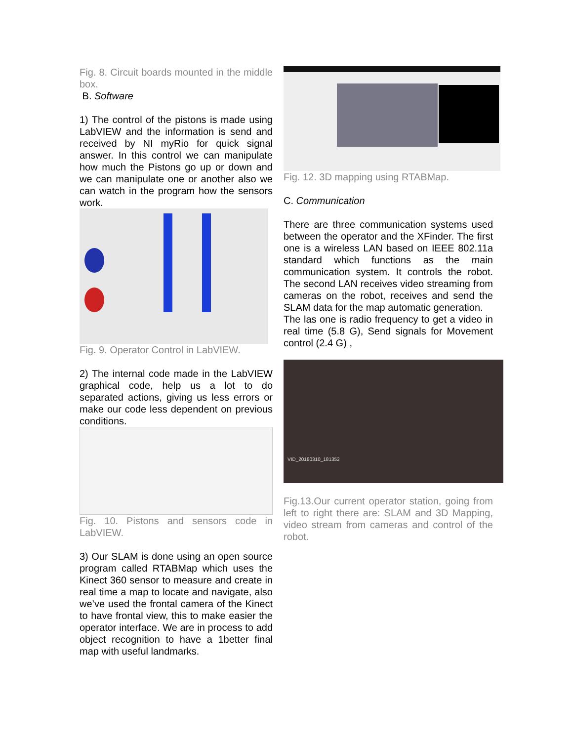Fig. 8. Circuit boards mounted in the middle box.
B. Software
1) The control of the pistons is made using LabVIEW and the information is send and received by NI myRio for quick signal answer. In this control we can manipulate how much the Pistons go up or down and we can manipulate one or another also we can watch in the program how the sensors work.
Fig. 9. Operator Control in LabVIEW.
2) The internal code made in the LabVIEW graphical code, help us a lot to do separated actions, giving us less errors or make our code less dependent on previous conditions.
Fig. 10. Pistons and sensors code in LabVIEW.
3) Our SLAM is done using an open source program called RTABMap which uses the Kinect 360 sensor to measure and create in real time a map to locate and navigate, also we’ve used the frontal camera of the Kinect to have frontal view, this to make easier the operator interface. We are in process to add object recognition to have a 1better final map with useful landmarks.
Fig. 12. 3D mapping using RTABMap.
C. Communication
There are three communication systems used between the operator and the XFinder. The first one is a wireless LAN based on IEEE 802.11a standard which functions as the main communication system. It controls the robot. The second LAN receives video streaming from cameras on the robot, receives and send the SLAM data for the map automatic generation.
The las one is radio frequency to get a video in real time (5.8 G), Send signals for Movement control (2.4 G) ,
VID_20180310_181352
Fig.13.Our current operator station, going from left to right there are: SLAM and 3D Mapping, video stream from cameras and control of the robot.